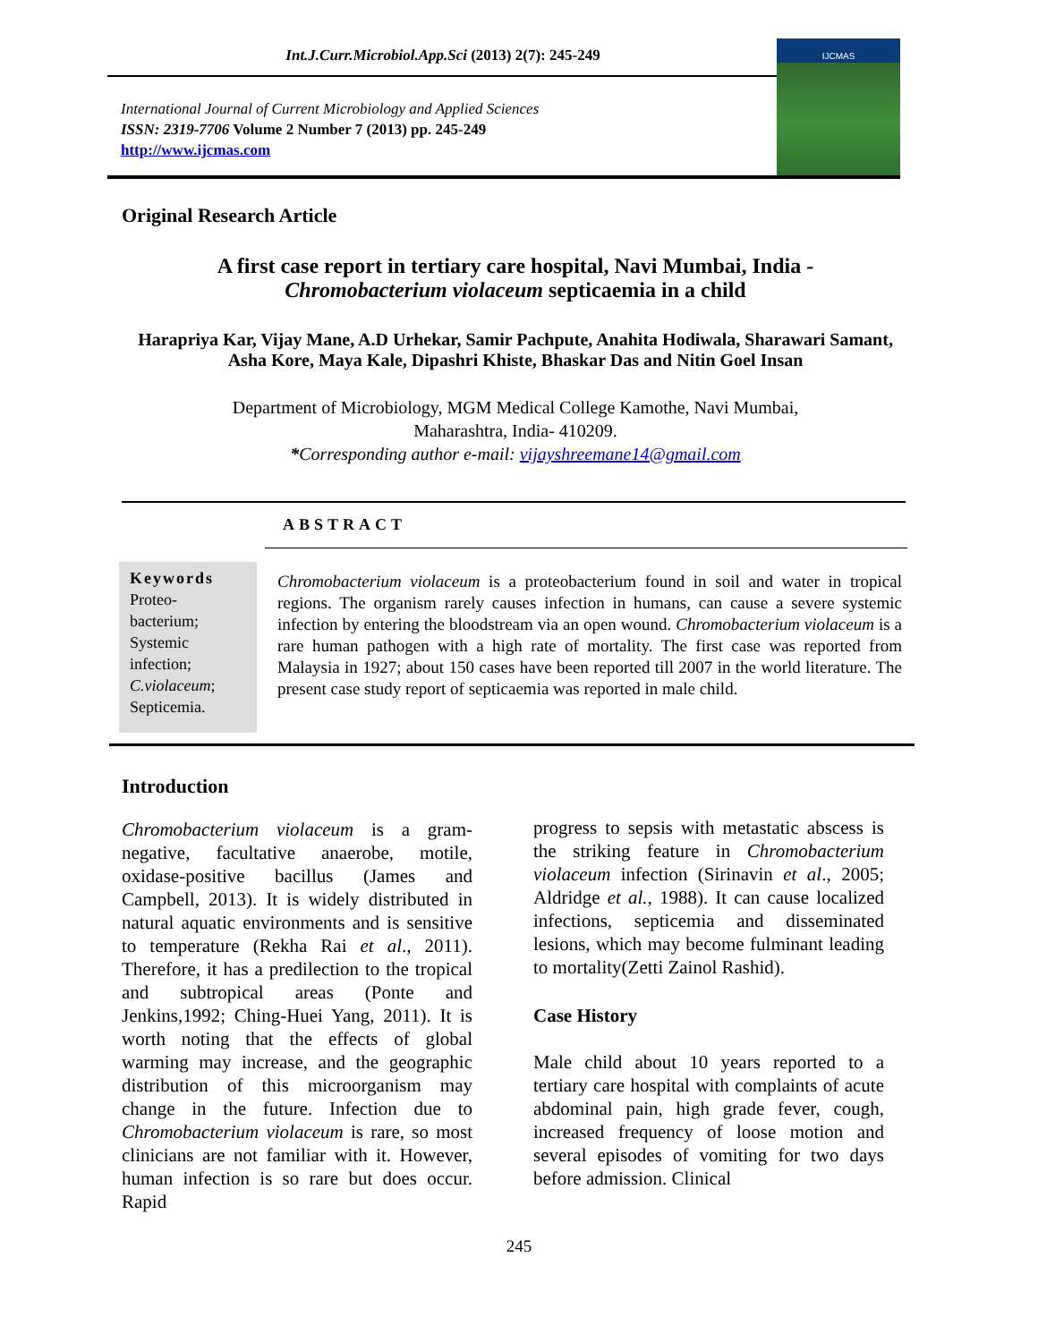Int.J.Curr.Microbiol.App.Sci (2013) 2(7): 245-249
International Journal of Current Microbiology and Applied Sciences
ISSN: 2319-7706 Volume 2 Number 7 (2013) pp. 245-249
http://www.ijcmas.com
IJCMAS
Original Research Article
A first case report in tertiary care hospital, Navi Mumbai, India -
Chromobacterium violaceum septicaemia in a child
Harapriya Kar, Vijay Mane, A.D Urhekar, Samir Pachpute, Anahita Hodiwala, Sharawari Samant, Asha Kore, Maya Kale, Dipashri Khiste, Bhaskar Das and Nitin Goel Insan
Department of Microbiology, MGM Medical College Kamothe, Navi Mumbai,
Maharashtra, India- 410209.
*Corresponding author e-mail: vijayshreemane14@gmail.com
ABSTRACT
Keywords
Proteo-
bacterium;
Systemic
infection;
C.violaceum;
Septicemia.
Chromobacterium violaceum is a proteobacterium found in soil and water in tropical regions. The organism rarely causes infection in humans, can cause a severe systemic infection by entering the bloodstream via an open wound. Chromobacterium violaceum is a rare human pathogen with a high rate of mortality. The first case was reported from Malaysia in 1927; about 150 cases have been reported till 2007 in the world literature. The present case study report of septicaemia was reported in male child.
Introduction
Chromobacterium violaceum is a gram-negative, facultative anaerobe, motile, oxidase-positive bacillus (James and Campbell, 2013). It is widely distributed in natural aquatic environments and is sensitive to temperature (Rekha Rai et al., 2011). Therefore, it has a predilection to the tropical and subtropical areas (Ponte and Jenkins,1992; Ching-Huei Yang, 2011). It is worth noting that the effects of global warming may increase, and the geographic distribution of this microorganism may change in the future. Infection due to Chromobacterium violaceum is rare, so most clinicians are not familiar with it. However, human infection is so rare but does occur. Rapid
progress to sepsis with metastatic abscess is the striking feature in Chromobacterium violaceum infection (Sirinavin et al., 2005; Aldridge et al., 1988). It can cause localized infections, septicemia and disseminated lesions, which may become fulminant leading to mortality(Zetti Zainol Rashid).
Case History
Male child about 10 years reported to a tertiary care hospital with complaints of acute abdominal pain, high grade fever, cough, increased frequency of loose motion and several episodes of vomiting for two days before admission. Clinical
245